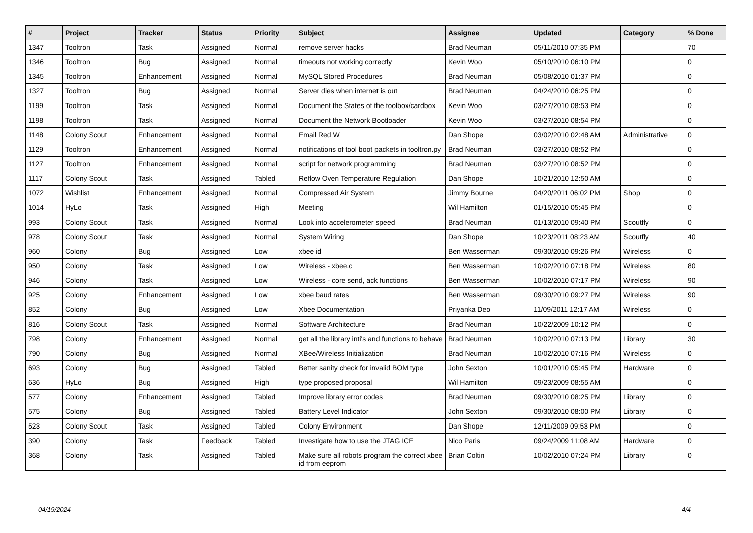| # | Project | Tracker | Status | Priority | Subject | Assignee | Updated | Category | % Done |
| --- | --- | --- | --- | --- | --- | --- | --- | --- | --- |
| 1347 | Tooltron | Task | Assigned | Normal | remove server hacks | Brad Neuman | 05/11/2010 07:35 PM | | 70 |
| 1346 | Tooltron | Bug | Assigned | Normal | timeouts not working correctly | Kevin Woo | 05/10/2010 06:10 PM | | 0 |
| 1345 | Tooltron | Enhancement | Assigned | Normal | MySQL Stored Procedures | Brad Neuman | 05/08/2010 01:37 PM | | 0 |
| 1327 | Tooltron | Bug | Assigned | Normal | Server dies when internet is out | Brad Neuman | 04/24/2010 06:25 PM | | 0 |
| 1199 | Tooltron | Task | Assigned | Normal | Document the States of the toolbox/cardbox | Kevin Woo | 03/27/2010 08:53 PM | | 0 |
| 1198 | Tooltron | Task | Assigned | Normal | Document the Network Bootloader | Kevin Woo | 03/27/2010 08:54 PM | | 0 |
| 1148 | Colony Scout | Enhancement | Assigned | Normal | Email Red W | Dan Shope | 03/02/2010 02:48 AM | Administrative | 0 |
| 1129 | Tooltron | Enhancement | Assigned | Normal | notifications of tool boot packets in tooltron.py | Brad Neuman | 03/27/2010 08:52 PM | | 0 |
| 1127 | Tooltron | Enhancement | Assigned | Normal | script for network programming | Brad Neuman | 03/27/2010 08:52 PM | | 0 |
| 1117 | Colony Scout | Task | Assigned | Tabled | Reflow Oven Temperature Regulation | Dan Shope | 10/21/2010 12:50 AM | | 0 |
| 1072 | Wishlist | Enhancement | Assigned | Normal | Compressed Air System | Jimmy Bourne | 04/20/2011 06:02 PM | Shop | 0 |
| 1014 | HyLo | Task | Assigned | High | Meeting | Wil Hamilton | 01/15/2010 05:45 PM | | 0 |
| 993 | Colony Scout | Task | Assigned | Normal | Look into accelerometer speed | Brad Neuman | 01/13/2010 09:40 PM | Scoutfly | 0 |
| 978 | Colony Scout | Task | Assigned | Normal | System Wiring | Dan Shope | 10/23/2011 08:23 AM | Scoutfly | 40 |
| 960 | Colony | Bug | Assigned | Low | xbee id | Ben Wasserman | 09/30/2010 09:26 PM | Wireless | 0 |
| 950 | Colony | Task | Assigned | Low | Wireless - xbee.c | Ben Wasserman | 10/02/2010 07:18 PM | Wireless | 80 |
| 946 | Colony | Task | Assigned | Low | Wireless - core send, ack functions | Ben Wasserman | 10/02/2010 07:17 PM | Wireless | 90 |
| 925 | Colony | Enhancement | Assigned | Low | xbee baud rates | Ben Wasserman | 09/30/2010 09:27 PM | Wireless | 90 |
| 852 | Colony | Bug | Assigned | Low | Xbee Documentation | Priyanka Deo | 11/09/2011 12:17 AM | Wireless | 0 |
| 816 | Colony Scout | Task | Assigned | Normal | Software Architecture | Brad Neuman | 10/22/2009 10:12 PM | | 0 |
| 798 | Colony | Enhancement | Assigned | Normal | get all the library inti's and functions to behave | Brad Neuman | 10/02/2010 07:13 PM | Library | 30 |
| 790 | Colony | Bug | Assigned | Normal | XBee/Wireless Initialization | Brad Neuman | 10/02/2010 07:16 PM | Wireless | 0 |
| 693 | Colony | Bug | Assigned | Tabled | Better sanity check for invalid BOM type | John Sexton | 10/01/2010 05:45 PM | Hardware | 0 |
| 636 | HyLo | Bug | Assigned | High | type proposed proposal | Wil Hamilton | 09/23/2009 08:55 AM | | 0 |
| 577 | Colony | Enhancement | Assigned | Tabled | Improve library error codes | Brad Neuman | 09/30/2010 08:25 PM | Library | 0 |
| 575 | Colony | Bug | Assigned | Tabled | Battery Level Indicator | John Sexton | 09/30/2010 08:00 PM | Library | 0 |
| 523 | Colony Scout | Task | Assigned | Tabled | Colony Environment | Dan Shope | 12/11/2009 09:53 PM | | 0 |
| 390 | Colony | Task | Feedback | Tabled | Investigate how to use the JTAG ICE | Nico Paris | 09/24/2009 11:08 AM | Hardware | 0 |
| 368 | Colony | Task | Assigned | Tabled | Make sure all robots program the correct xbee id from eeprom | Brian Coltin | 10/02/2010 07:24 PM | Library | 0 |
04/19/2024 4/4